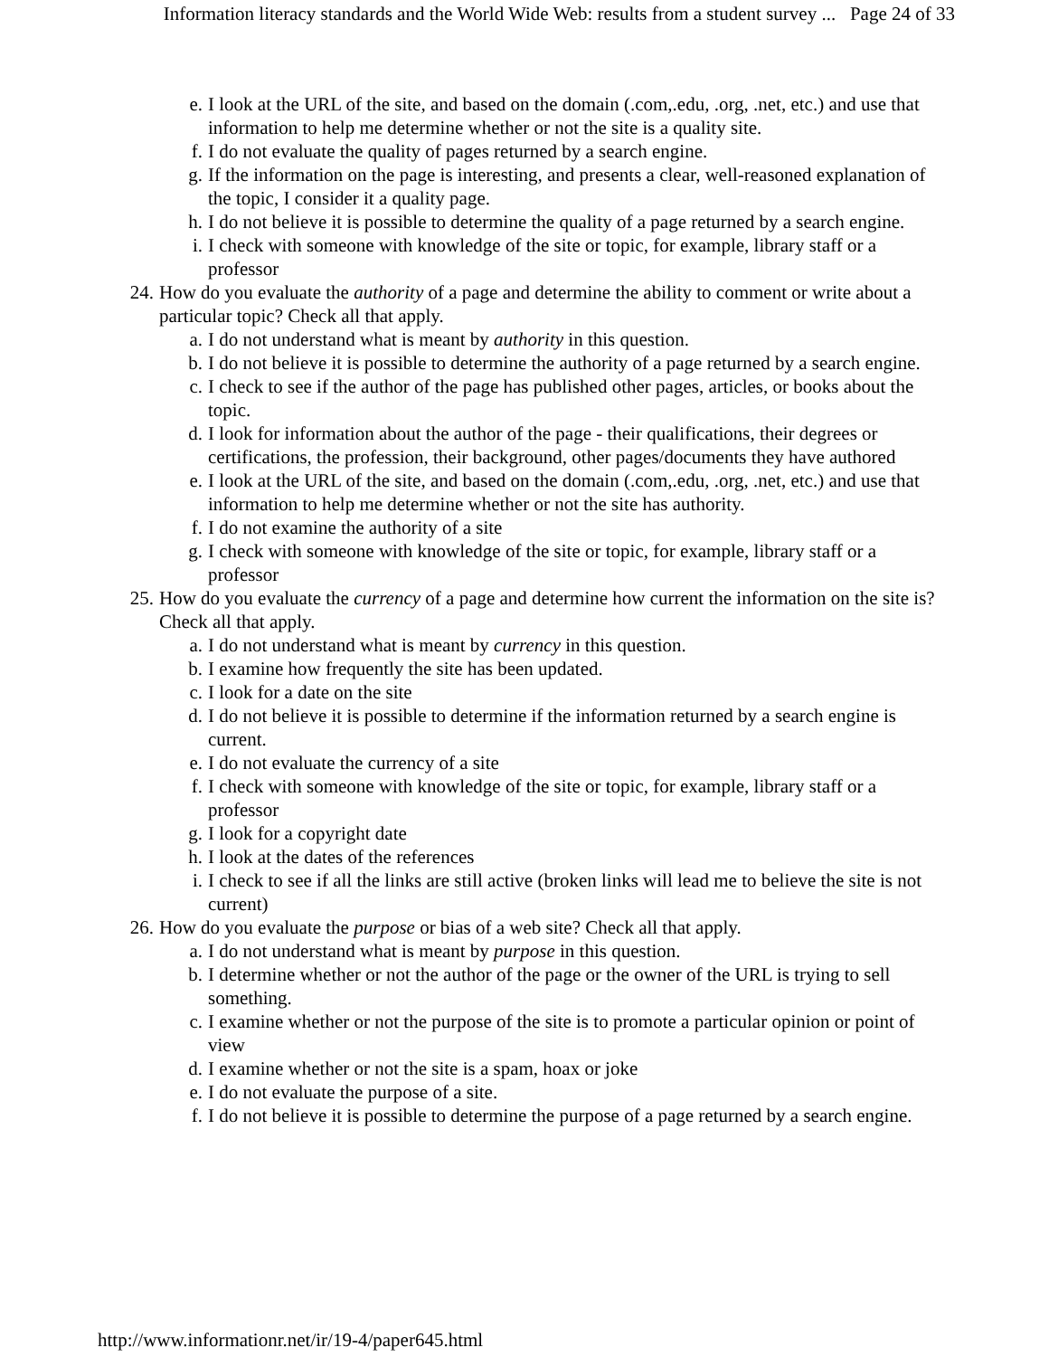Information literacy standards and the World Wide Web: results from a student survey ... Page 24 of 33
e. I look at the URL of the site, and based on the domain (.com,.edu, .org, .net, etc.) and use that information to help me determine whether or not the site is a quality site.
f. I do not evaluate the quality of pages returned by a search engine.
g. If the information on the page is interesting, and presents a clear, well-reasoned explanation of the topic, I consider it a quality page.
h. I do not believe it is possible to determine the quality of a page returned by a search engine.
i. I check with someone with knowledge of the site or topic, for example, library staff or a professor
24. How do you evaluate the authority of a page and determine the ability to comment or write about a particular topic? Check all that apply.
a. I do not understand what is meant by authority in this question.
b. I do not believe it is possible to determine the authority of a page returned by a search engine.
c. I check to see if the author of the page has published other pages, articles, or books about the topic.
d. I look for information about the author of the page - their qualifications, their degrees or certifications, the profession, their background, other pages/documents they have authored
e. I look at the URL of the site, and based on the domain (.com,.edu, .org, .net, etc.) and use that information to help me determine whether or not the site has authority.
f. I do not examine the authority of a site
g. I check with someone with knowledge of the site or topic, for example, library staff or a professor
25. How do you evaluate the currency of a page and determine how current the information on the site is? Check all that apply.
a. I do not understand what is meant by currency in this question.
b. I examine how frequently the site has been updated.
c. I look for a date on the site
d. I do not believe it is possible to determine if the information returned by a search engine is current.
e. I do not evaluate the currency of a site
f. I check with someone with knowledge of the site or topic, for example, library staff or a professor
g. I look for a copyright date
h. I look at the dates of the references
i. I check to see if all the links are still active (broken links will lead me to believe the site is not current)
26. How do you evaluate the purpose or bias of a web site? Check all that apply.
a. I do not understand what is meant by purpose in this question.
b. I determine whether or not the author of the page or the owner of the URL is trying to sell something.
c. I examine whether or not the purpose of the site is to promote a particular opinion or point of view
d. I examine whether or not the site is a spam, hoax or joke
e. I do not evaluate the purpose of a site.
f. I do not believe it is possible to determine the purpose of a page returned by a search engine.
http://www.informationr.net/ir/19-4/paper645.html